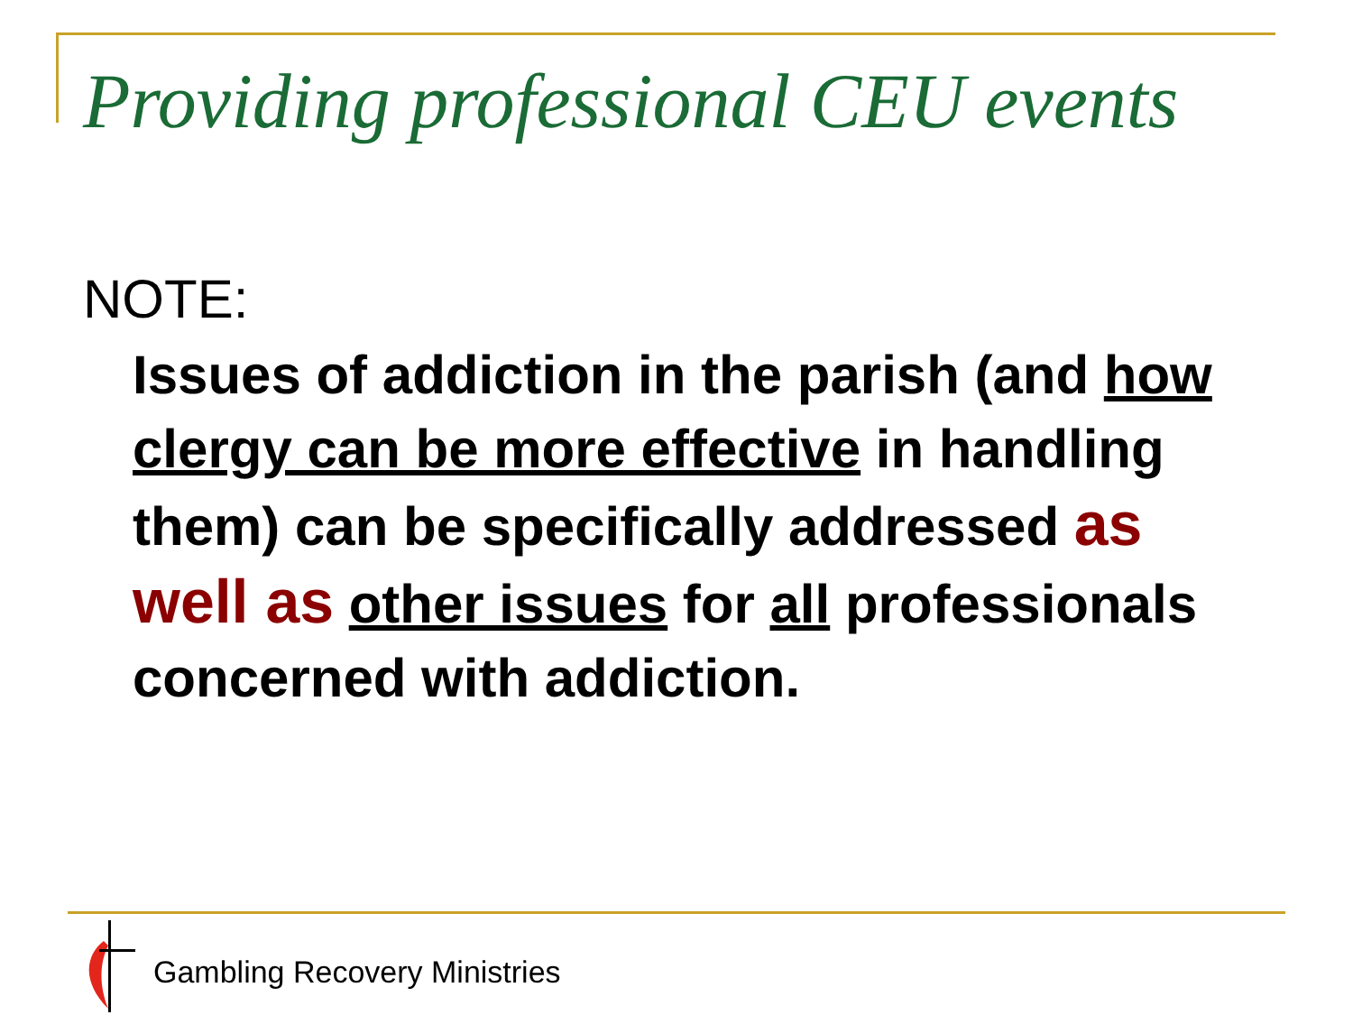Providing professional CEU events
NOTE:
Issues of addiction in the parish (and how clergy can be more effective in handling them) can be specifically addressed as well as other issues for all professionals concerned with addiction.
Gambling Recovery Ministries